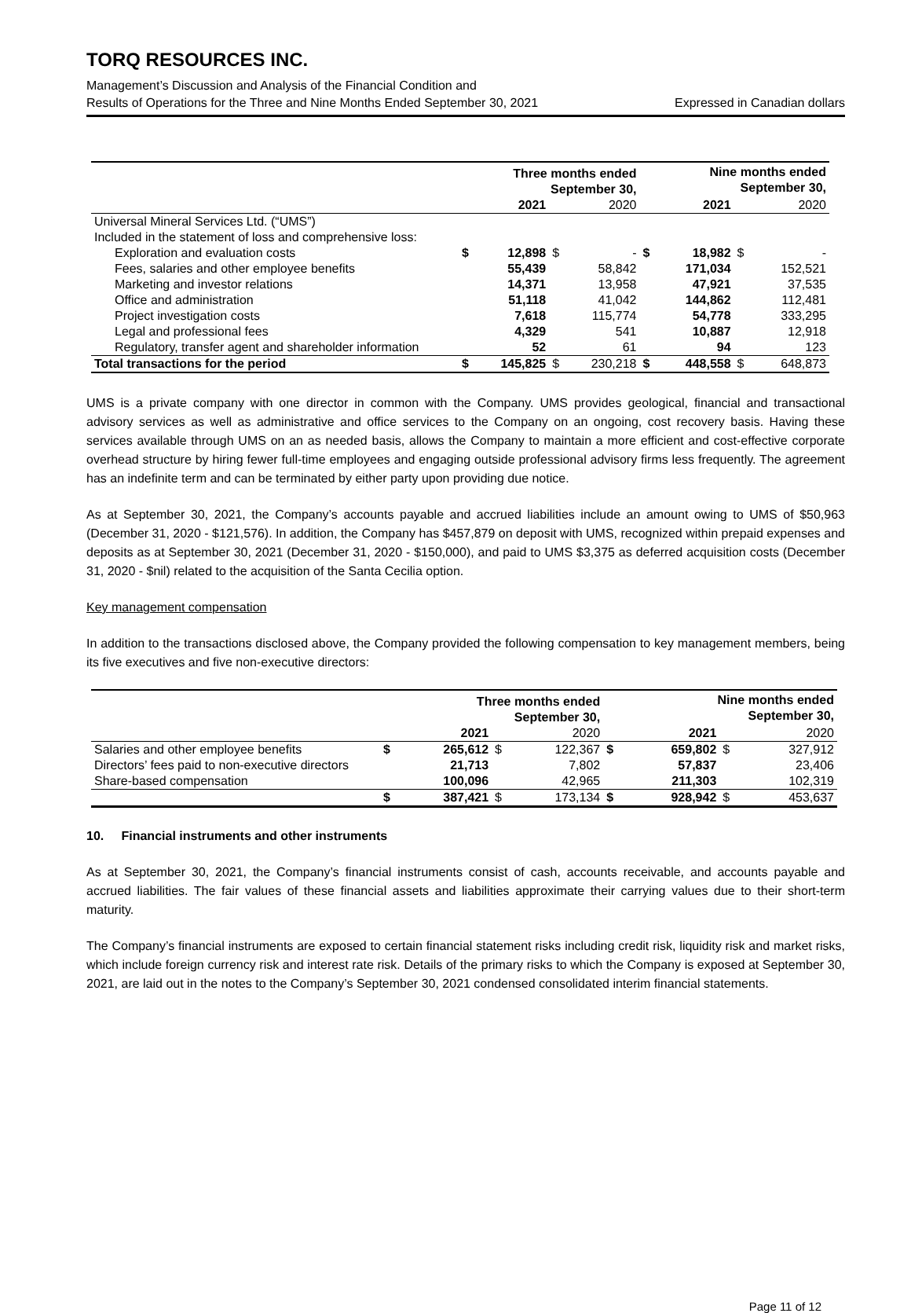TORQ RESOURCES INC.
Management’s Discussion and Analysis of the Financial Condition and
Results of Operations for the Three and Nine Months Ended September 30, 2021
Expressed in Canadian dollars
| | Three months ended September 30, | | | | | Nine months ended September 30, | | |
| --- | --- | --- | --- | --- | --- | --- | --- | --- |
| | | 2021 | | 2020 | | 2021 | | 2020 |
| Universal Mineral Services Ltd. (“UMS”) | | | | | | | | |
| Included in the statement of loss and comprehensive loss: | | | | | | | | |
| Exploration and evaluation costs | $ | 12,898 | $ | - | $ | 18,982 | $ | - |
| Fees, salaries and other employee benefits | | 55,439 | | 58,842 | | 171,034 | | 152,521 |
| Marketing and investor relations | | 14,371 | | 13,958 | | 47,921 | | 37,535 |
| Office and administration | | 51,118 | | 41,042 | | 144,862 | | 112,481 |
| Project investigation costs | | 7,618 | | 115,774 | | 54,778 | | 333,295 |
| Legal and professional fees | | 4,329 | | 541 | | 10,887 | | 12,918 |
| Regulatory, transfer agent and shareholder information | | 52 | | 61 | | 94 | | 123 |
| Total transactions for the period | $ | 145,825 | $ | 230,218 | $ | 448,558 | $ | 648,873 |
UMS is a private company with one director in common with the Company. UMS provides geological, financial and transactional advisory services as well as administrative and office services to the Company on an ongoing, cost recovery basis. Having these services available through UMS on an as needed basis, allows the Company to maintain a more efficient and cost-effective corporate overhead structure by hiring fewer full-time employees and engaging outside professional advisory firms less frequently. The agreement has an indefinite term and can be terminated by either party upon providing due notice.
As at September 30, 2021, the Company’s accounts payable and accrued liabilities include an amount owing to UMS of $50,963 (December 31, 2020 - $121,576). In addition, the Company has $457,879 on deposit with UMS, recognized within prepaid expenses and deposits as at September 30, 2021 (December 31, 2020 - $150,000), and paid to UMS $3,375 as deferred acquisition costs (December 31, 2020 - $nil) related to the acquisition of the Santa Cecilia option.
Key management compensation
In addition to the transactions disclosed above, the Company provided the following compensation to key management members, being its five executives and five non-executive directors:
| | Three months ended September 30, | | | | | Nine months ended September 30, | | |
| --- | --- | --- | --- | --- | --- | --- | --- | --- |
| | | 2021 | | 2020 | | 2021 | | 2020 |
| Salaries and other employee benefits | $ | 265,612 | $ | 122,367 | $ | 659,802 | $ | 327,912 |
| Directors’ fees paid to non-executive directors | | 21,713 | | 7,802 | | 57,837 | | 23,406 |
| Share-based compensation | | 100,096 | | 42,965 | | 211,303 | | 102,319 |
| | $ | 387,421 | $ | 173,134 | $ | 928,942 | $ | 453,637 |
10. Financial instruments and other instruments
As at September 30, 2021, the Company’s financial instruments consist of cash, accounts receivable, and accounts payable and accrued liabilities. The fair values of these financial assets and liabilities approximate their carrying values due to their short-term maturity.
The Company’s financial instruments are exposed to certain financial statement risks including credit risk, liquidity risk and market risks, which include foreign currency risk and interest rate risk. Details of the primary risks to which the Company is exposed at September 30, 2021, are laid out in the notes to the Company’s September 30, 2021 condensed consolidated interim financial statements.
Page 11 of 12